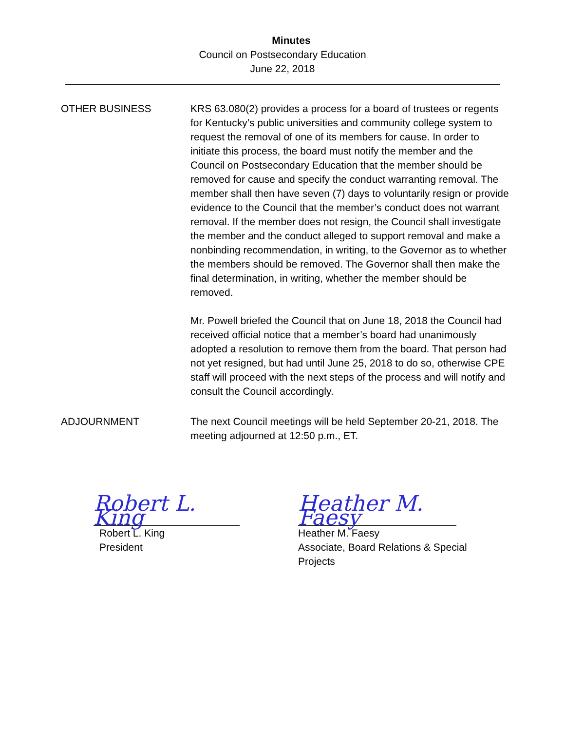Minutes
Council on Postsecondary Education
June 22, 2018
OTHER BUSINESS KRS 63.080(2) provides a process for a board of trustees or regents for Kentucky’s public universities and community college system to request the removal of one of its members for cause. In order to initiate this process, the board must notify the member and the Council on Postsecondary Education that the member should be removed for cause and specify the conduct warranting removal. The member shall then have seven (7) days to voluntarily resign or provide evidence to the Council that the member’s conduct does not warrant removal. If the member does not resign, the Council shall investigate the member and the conduct alleged to support removal and make a nonbinding recommendation, in writing, to the Governor as to whether the members should be removed. The Governor shall then make the final determination, in writing, whether the member should be removed.
Mr. Powell briefed the Council that on June 18, 2018 the Council had received official notice that a member’s board had unanimously adopted a resolution to remove them from the board. That person had not yet resigned, but had until June 25, 2018 to do so, otherwise CPE staff will proceed with the next steps of the process and will notify and consult the Council accordingly.
ADJOURNMENT The next Council meetings will be held September 20-21, 2018. The meeting adjourned at 12:50 p.m., ET.
Robert L. King
Robert L. King
President
Heather M. Faesy
Heather M. Faesy
Associate, Board Relations & Special
Projects